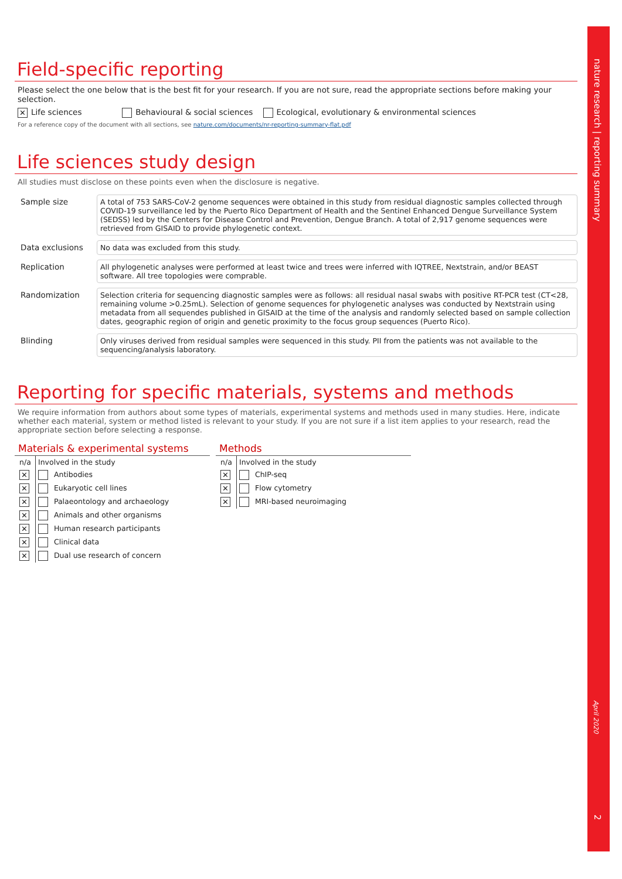Field-specific reporting
Please select the one below that is the best fit for your research. If you are not sure, read the appropriate sections before making your selection.
✕ Life sciences Behavioural & social sciences Ecological, evolutionary & environmental sciences
For a reference copy of the document with all sections, see nature.com/documents/nr-reporting-summary-flat.pdf
Life sciences study design
All studies must disclose on these points even when the disclosure is negative.
| Sample size | A total of 753 SARS-CoV-2 genome sequences were obtained in this study from residual diagnostic samples collected through COVID-19 surveillance led by the Puerto Rico Department of Health and the Sentinel Enhanced Dengue Surveillance System (SEDSS) led by the Centers for Disease Control and Prevention, Dengue Branch. A total of 2,917 genome sequences were retrieved from GISAID to provide phylogenetic context. |
| Data exclusions | No data was excluded from this study. |
| Replication | All phylogenetic analyses were performed at least twice and trees were inferred with IQTREE, Nextstrain, and/or BEAST software. All tree topologies were comprable. |
| Randomization | Selection criteria for sequencing diagnostic samples were as follows: all residual nasal swabs with positive RT-PCR test (CT<28, remaining volume >0.25mL). Selection of genome sequences for phylogenetic analyses was conducted by Nextstrain using metadata from all sequendes published in GISAID at the time of the analysis and randomly selected based on sample collection dates, geographic region of origin and genetic proximity to the focus group sequences (Puerto Rico). |
| Blinding | Only viruses derived from residual samples were sequenced in this study. PII from the patients was not available to the sequencing/analysis laboratory. |
Reporting for specific materials, systems and methods
We require information from authors about some types of materials, experimental systems and methods used in many studies. Here, indicate whether each material, system or method listed is relevant to your study. If you are not sure if a list item applies to your research, read the appropriate section before selecting a response.
Materials & experimental systems
| n/a | Involved in the study |
| --- | --- |
| ✕ | Antibodies |
| ✕ | Eukaryotic cell lines |
| ✕ | Palaeontology and archaeology |
| ✕ | Animals and other organisms |
| ✕ | Human research participants |
| ✕ | Clinical data |
| ✕ | Dual use research of concern |
Methods
| n/a | Involved in the study |
| --- | --- |
| ✕ | ChIP-seq |
| ✕ | Flow cytometry |
| ✕ | MRI-based neuroimaging |
nature research | reporting summary
April 2020
2